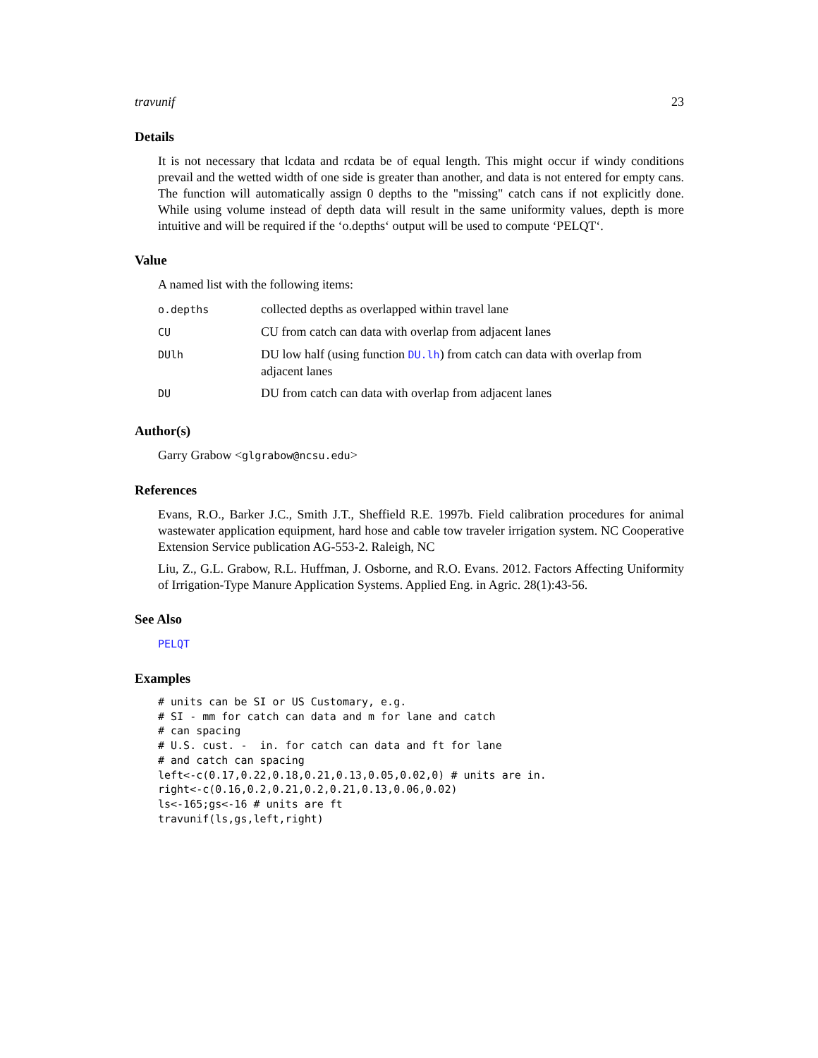travunif 23
Details
It is not necessary that lcdata and rcdata be of equal length. This might occur if windy conditions prevail and the wetted width of one side is greater than another, and data is not entered for empty cans. The function will automatically assign 0 depths to the "missing" catch cans if not explicitly done. While using volume instead of depth data will result in the same uniformity values, depth is more intuitive and will be required if the ‘o.depths‘ output will be used to compute ‘PELQT‘.
Value
A named list with the following items:
| o.depths | collected depths as overlapped within travel lane |
| CU | CU from catch can data with overlap from adjacent lanes |
| DUlh | DU low half (using function DU.lh ) from catch can data with overlap from adjacent lanes |
| DU | DU from catch can data with overlap from adjacent lanes |
Author(s)
Garry Grabow <glgrabow@ncsu.edu>
References
Evans, R.O., Barker J.C., Smith J.T., Sheffield R.E. 1997b. Field calibration procedures for animal wastewater application equipment, hard hose and cable tow traveler irrigation system. NC Cooperative Extension Service publication AG-553-2. Raleigh, NC
Liu, Z., G.L. Grabow, R.L. Huffman, J. Osborne, and R.O. Evans. 2012. Factors Affecting Uniformity of Irrigation-Type Manure Application Systems. Applied Eng. in Agric. 28(1):43-56.
See Also
PELQT
Examples
# units can be SI or US Customary, e.g.
# SI - mm for catch can data and m for lane and catch
# can spacing
# U.S. cust. -  in. for catch can data and ft for lane
# and catch can spacing
left<-c(0.17,0.22,0.18,0.21,0.13,0.05,0.02,0) # units are in.
right<-c(0.16,0.2,0.21,0.2,0.21,0.13,0.06,0.02)
ls<-165;gs<-16 # units are ft
travunif(ls,gs,left,right)